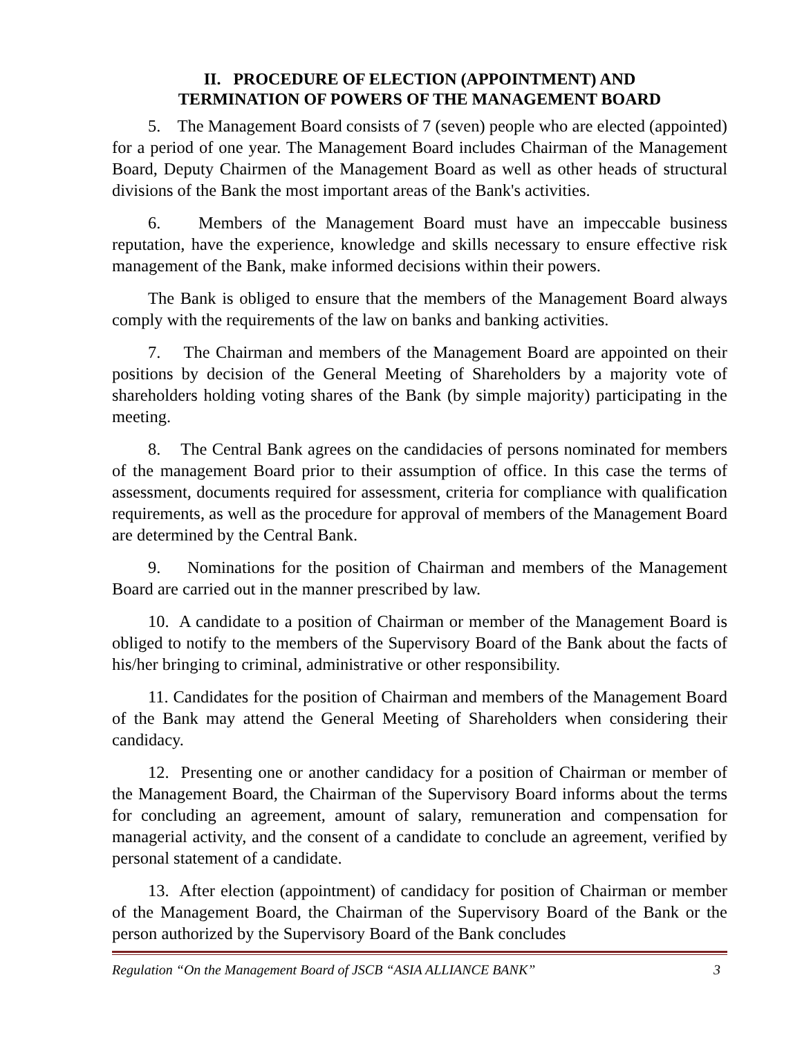II. PROCEDURE OF ELECTION (APPOINTMENT) AND
TERMINATION OF POWERS OF THE MANAGEMENT BOARD
5. The Management Board consists of 7 (seven) people who are elected (appointed) for a period of one year. The Management Board includes Chairman of the Management Board, Deputy Chairmen of the Management Board as well as other heads of structural divisions of the Bank the most important areas of the Bank's activities.
6. Members of the Management Board must have an impeccable business reputation, have the experience, knowledge and skills necessary to ensure effective risk management of the Bank, make informed decisions within their powers.
The Bank is obliged to ensure that the members of the Management Board always comply with the requirements of the law on banks and banking activities.
7. The Chairman and members of the Management Board are appointed on their positions by decision of the General Meeting of Shareholders by a majority vote of shareholders holding voting shares of the Bank (by simple majority) participating in the meeting.
8. The Central Bank agrees on the candidacies of persons nominated for members of the management Board prior to their assumption of office. In this case the terms of assessment, documents required for assessment, criteria for compliance with qualification requirements, as well as the procedure for approval of members of the Management Board are determined by the Central Bank.
9. Nominations for the position of Chairman and members of the Management Board are carried out in the manner prescribed by law.
10. A candidate to a position of Chairman or member of the Management Board is obliged to notify to the members of the Supervisory Board of the Bank about the facts of his/her bringing to criminal, administrative or other responsibility.
11. Candidates for the position of Chairman and members of the Management Board of the Bank may attend the General Meeting of Shareholders when considering their candidacy.
12. Presenting one or another candidacy for a position of Chairman or member of the Management Board, the Chairman of the Supervisory Board informs about the terms for concluding an agreement, amount of salary, remuneration and compensation for managerial activity, and the consent of a candidate to conclude an agreement, verified by personal statement of a candidate.
13. After election (appointment) of candidacy for position of Chairman or member of the Management Board, the Chairman of the Supervisory Board of the Bank or the person authorized by the Supervisory Board of the Bank concludes
Regulation “On the Management Board of JSCB “ASIA ALLIANCE BANK” 3